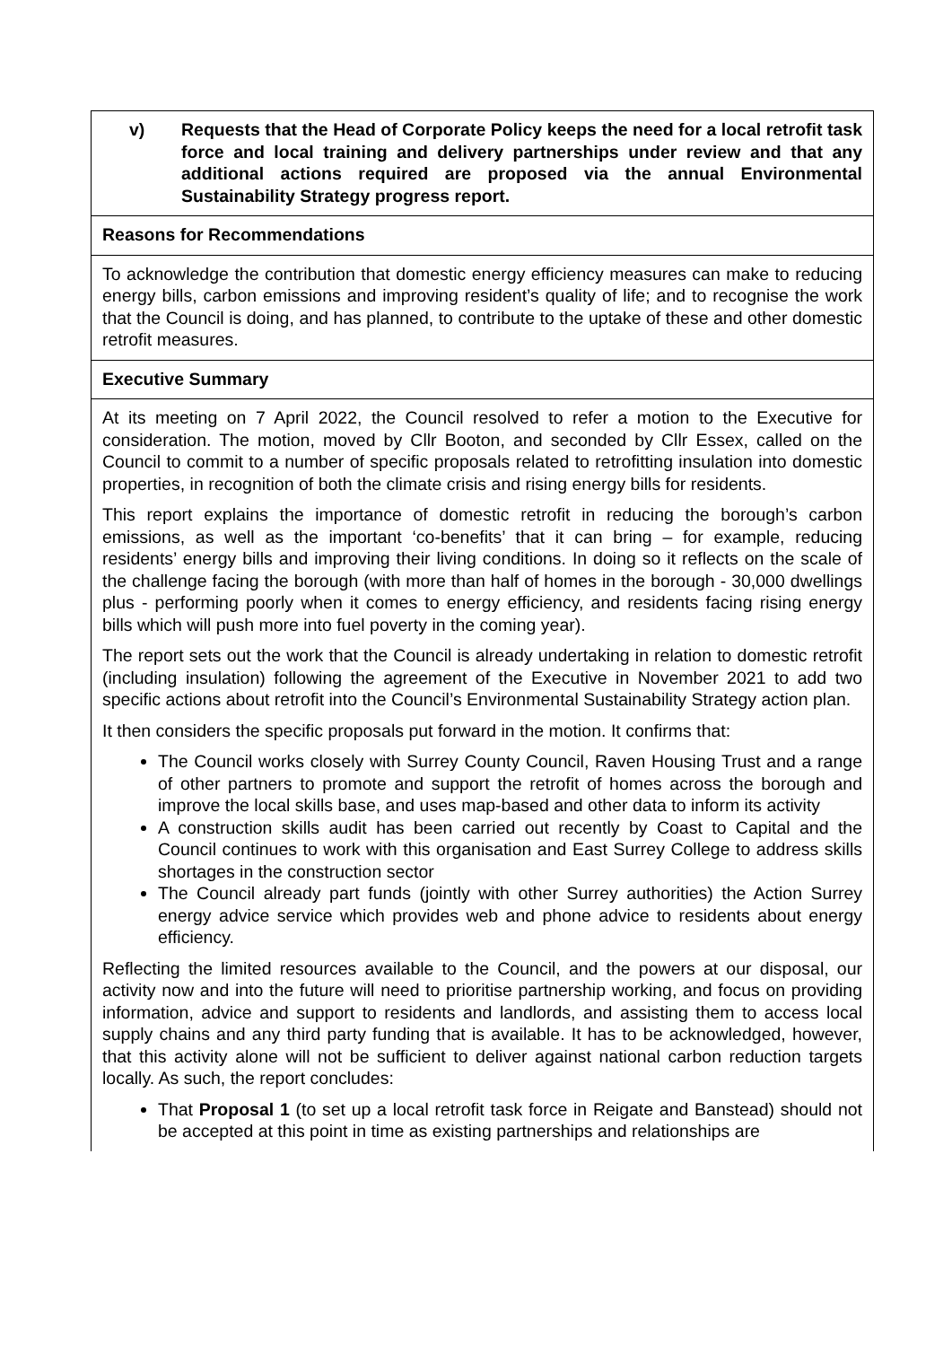| v) Requests that the Head of Corporate Policy keeps the need for a local retrofit task force and local training and delivery partnerships under review and that any additional actions required are proposed via the annual Environmental Sustainability Strategy progress report. |
| Reasons for Recommendations |
| To acknowledge the contribution that domestic energy efficiency measures can make to reducing energy bills, carbon emissions and improving resident’s quality of life; and to recognise the work that the Council is doing, and has planned, to contribute to the uptake of these and other domestic retrofit measures. |
| Executive Summary |
| At its meeting on 7 April 2022, the Council resolved to refer a motion to the Executive for consideration. The motion, moved by Cllr Booton, and seconded by Cllr Essex, called on the Council to commit to a number of specific proposals related to retrofitting insulation into domestic properties, in recognition of both the climate crisis and rising energy bills for residents. This report explains the importance of domestic retrofit in reducing the borough’s carbon emissions, as well as the important ‘co-benefits’ that it can bring – for example, reducing residents’ energy bills and improving their living conditions. In doing so it reflects on the scale of the challenge facing the borough (with more than half of homes in the borough - 30,000 dwellings plus - performing poorly when it comes to energy efficiency, and residents facing rising energy bills which will push more into fuel poverty in the coming year). The report sets out the work that the Council is already undertaking in relation to domestic retrofit (including insulation) following the agreement of the Executive in November 2021 to add two specific actions about retrofit into the Council’s Environmental Sustainability Strategy action plan. It then considers the specific proposals put forward in the motion. It confirms that: The Council works closely with Surrey County Council, Raven Housing Trust and a range of other partners to promote and support the retrofit of homes across the borough and improve the local skills base, and uses map-based and other data to inform its activity A construction skills audit has been carried out recently by Coast to Capital and the Council continues to work with this organisation and East Surrey College to address skills shortages in the construction sector The Council already part funds (jointly with other Surrey authorities) the Action Surrey energy advice service which provides web and phone advice to residents about energy efficiency. Reflecting the limited resources available to the Council, and the powers at our disposal, our activity now and into the future will need to prioritise partnership working, and focus on providing information, advice and support to residents and landlords, and assisting them to access local supply chains and any third party funding that is available. It has to be acknowledged, however, that this activity alone will not be sufficient to deliver against national carbon reduction targets locally. As such, the report concludes: That Proposal 1 (to set up a local retrofit task force in Reigate and Banstead) should not be accepted at this point in time as existing partnerships and relationships are |